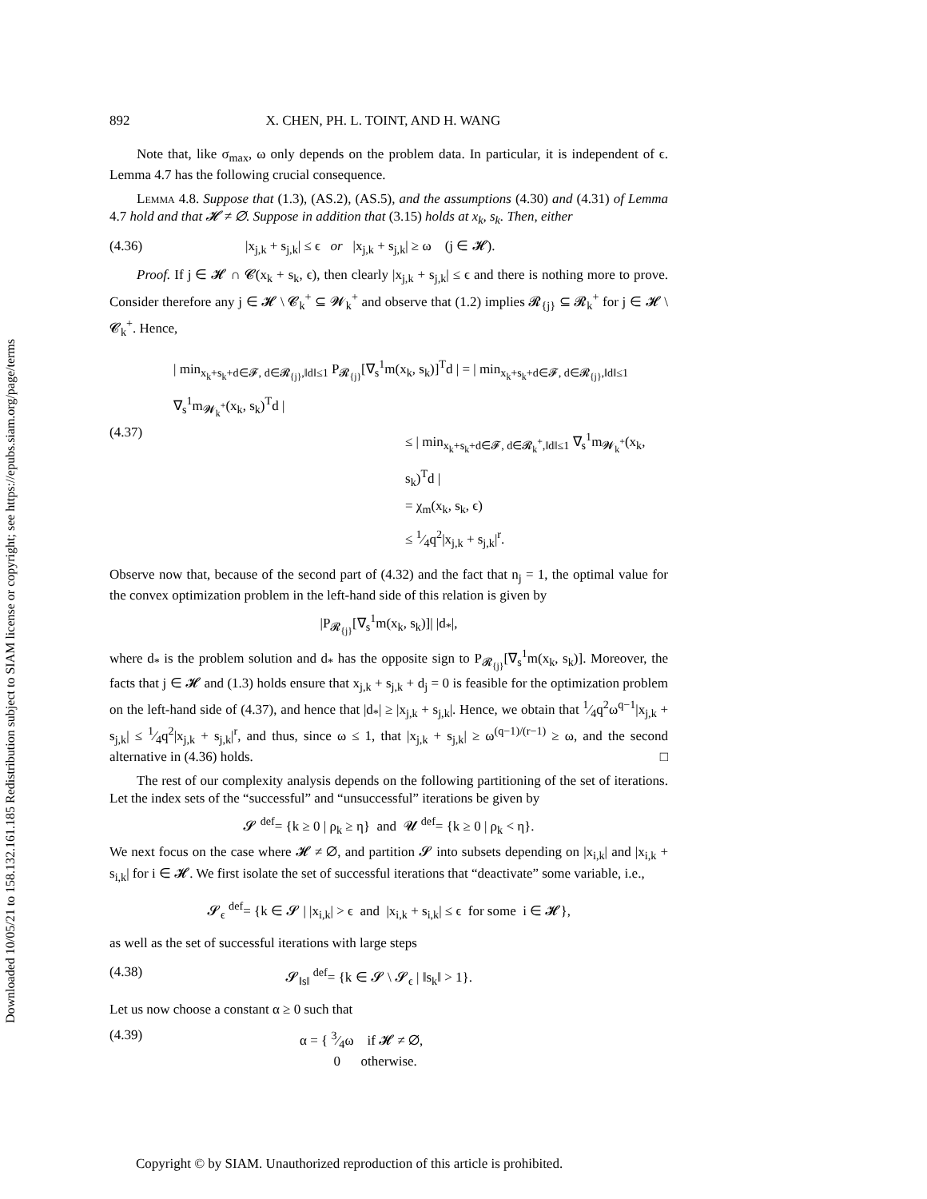Downloaded 10/05/21 to 158.132.161.185 Redistribution subject to SIAM license or copyright; see https://epubs.siam.org/page/terms
892 X. CHEN, PH. L. TOINT, AND H. WANG
Note that, like σ<sub>max</sub>, ω only depends on the problem data. In particular, it is independent of ϵ. Lemma 4.7 has the following crucial consequence.
Lemma 4.8. Suppose that (1.3), (AS.2), (AS.5), and the assumptions (4.30) and (4.31) of Lemma 4.7 hold and that 𝓗 ≠ ∅. Suppose in addition that (3.15) holds at x<sub>k</sub>, s<sub>k</sub>. Then, either
(4.36) |x<sub>j,k</sub> + s<sub>j,k</sub>| ≤ ϵ or |x<sub>j,k</sub> + s<sub>j,k</sub>| ≥ ω (j ∈ 𝓗).
Proof. If j ∈ 𝓗 ∩ 𝓒(x<sub>k</sub> + s<sub>k</sub>, ϵ), then clearly |x<sub>j,k</sub> + s<sub>j,k</sub>| ≤ ϵ and there is nothing more to prove. Consider therefore any j ∈ 𝓗 \ 𝓒<sub>k</sub><sup>+</sup> ⊆ 𝓦<sub>k</sub><sup>+</sup> and observe that (1.2) implies 𝓡<sub>{j}</sub> ⊆ 𝓡<sub>k</sub><sup>+</sup> for j ∈ 𝓗 \ 𝓒<sub>k</sub><sup>+</sup>. Hence,
(4.37)
| min<sub>x<sub>k</sub>+s<sub>k</sub>+d∈𝓕, d∈𝓡<sub>{j}</sub>,‖d‖≤1</sub> P<sub>𝓡<sub>{j}</sub></sub>[∇<sub>s</sub><sup>1</sup>m(x<sub>k</sub>, s<sub>k</sub>)]<sup>T</sup>d | = | min<sub>x<sub>k</sub>+s<sub>k</sub>+d∈𝓕, d∈𝓡<sub>{j}</sub>,‖d‖≤1</sub> ∇<sub>s</sub><sup>1</sup>m<sub>𝓦<sub>k</sub><sup>+</sup></sub>(x<sub>k</sub>, s<sub>k</sub>)<sup>T</sup>d |
≤ | min<sub>x<sub>k</sub>+s<sub>k</sub>+d∈𝓕, d∈𝓡<sub>k</sub><sup>+</sup>,‖d‖≤1</sub> ∇<sub>s</sub><sup>1</sup>m<sub>𝓦<sub>k</sub><sup>+</sup></sub>(x<sub>k</sub>, s<sub>k</sub>)<sup>T</sup>d |
= χ<sub>m</sub>(x<sub>k</sub>, s<sub>k</sub>, ϵ)
≤ 1⁄4q<sup>2</sup>|x<sub>j,k</sub> + s<sub>j,k</sub>|<sup>r</sup>.
Observe now that, because of the second part of (4.32) and the fact that n<sub>j</sub> = 1, the optimal value for the convex optimization problem in the left-hand side of this relation is given by
|P<sub>𝓡<sub>{j}</sub></sub>[∇<sub>s</sub><sup>1</sup>m(x<sub>k</sub>, s<sub>k</sub>)]| |d<sub>*</sub>|,
where d<sub>*</sub> is the problem solution and d<sub>*</sub> has the opposite sign to P<sub>𝓡<sub>{j}</sub></sub>[∇<sub>s</sub><sup>1</sup>m(x<sub>k</sub>, s<sub>k</sub>)]. Moreover, the facts that j ∈ 𝓗 and (1.3) holds ensure that x<sub>j,k</sub> + s<sub>j,k</sub> + d<sub>j</sub> = 0 is feasible for the optimization problem on the left-hand side of (4.37), and hence that |d<sub>*</sub>| ≥ |x<sub>j,k</sub> + s<sub>j,k</sub>|. Hence, we obtain that 1⁄4q<sup>2</sup>ω<sup>q−1</sup>|x<sub>j,k</sub> + s<sub>j,k</sub>| ≤ 1⁄4q<sup>2</sup>|x<sub>j,k</sub> + s<sub>j,k</sub>|<sup>r</sup>, and thus, since ω ≤ 1, that |x<sub>j,k</sub> + s<sub>j,k</sub>| ≥ ω<sup>(q−1)/(r−1)</sup> ≥ ω, and the second alternative in (4.36) holds. □
The rest of our complexity analysis depends on the following partitioning of the set of iterations. Let the index sets of the “successful” and “unsuccessful” iterations be given by
𝓢 <sup>def</sup>= {k ≥ 0 | ρ<sub>k</sub> ≥ η} and 𝓤 <sup>def</sup>= {k ≥ 0 | ρ<sub>k</sub> < η}.
We next focus on the case where 𝓗 ≠ ∅, and partition 𝓢 into subsets depending on |x<sub>i,k</sub>| and |x<sub>i,k</sub> + s<sub>i,k</sub>| for i ∈ 𝓗. We first isolate the set of successful iterations that “deactivate” some variable, i.e.,
𝓢<sub>ϵ</sub> <sup>def</sup>= {k ∈ 𝓢 | |x<sub>i,k</sub>| > ϵ and |x<sub>i,k</sub> + s<sub>i,k</sub>| ≤ ϵ for some i ∈ 𝓗},
as well as the set of successful iterations with large steps
(4.38) 𝓢<sub>‖s‖</sub> <sup>def</sup>= {k ∈ 𝓢 \ 𝓢<sub>ϵ</sub> | ‖s<sub>k</sub>‖ > 1}.
Let us now choose a constant α ≥ 0 such that
(4.39) α = { 3⁄4ω if 𝓗 ≠ ∅,
0 otherwise.
Copyright © by SIAM. Unauthorized reproduction of this article is prohibited.